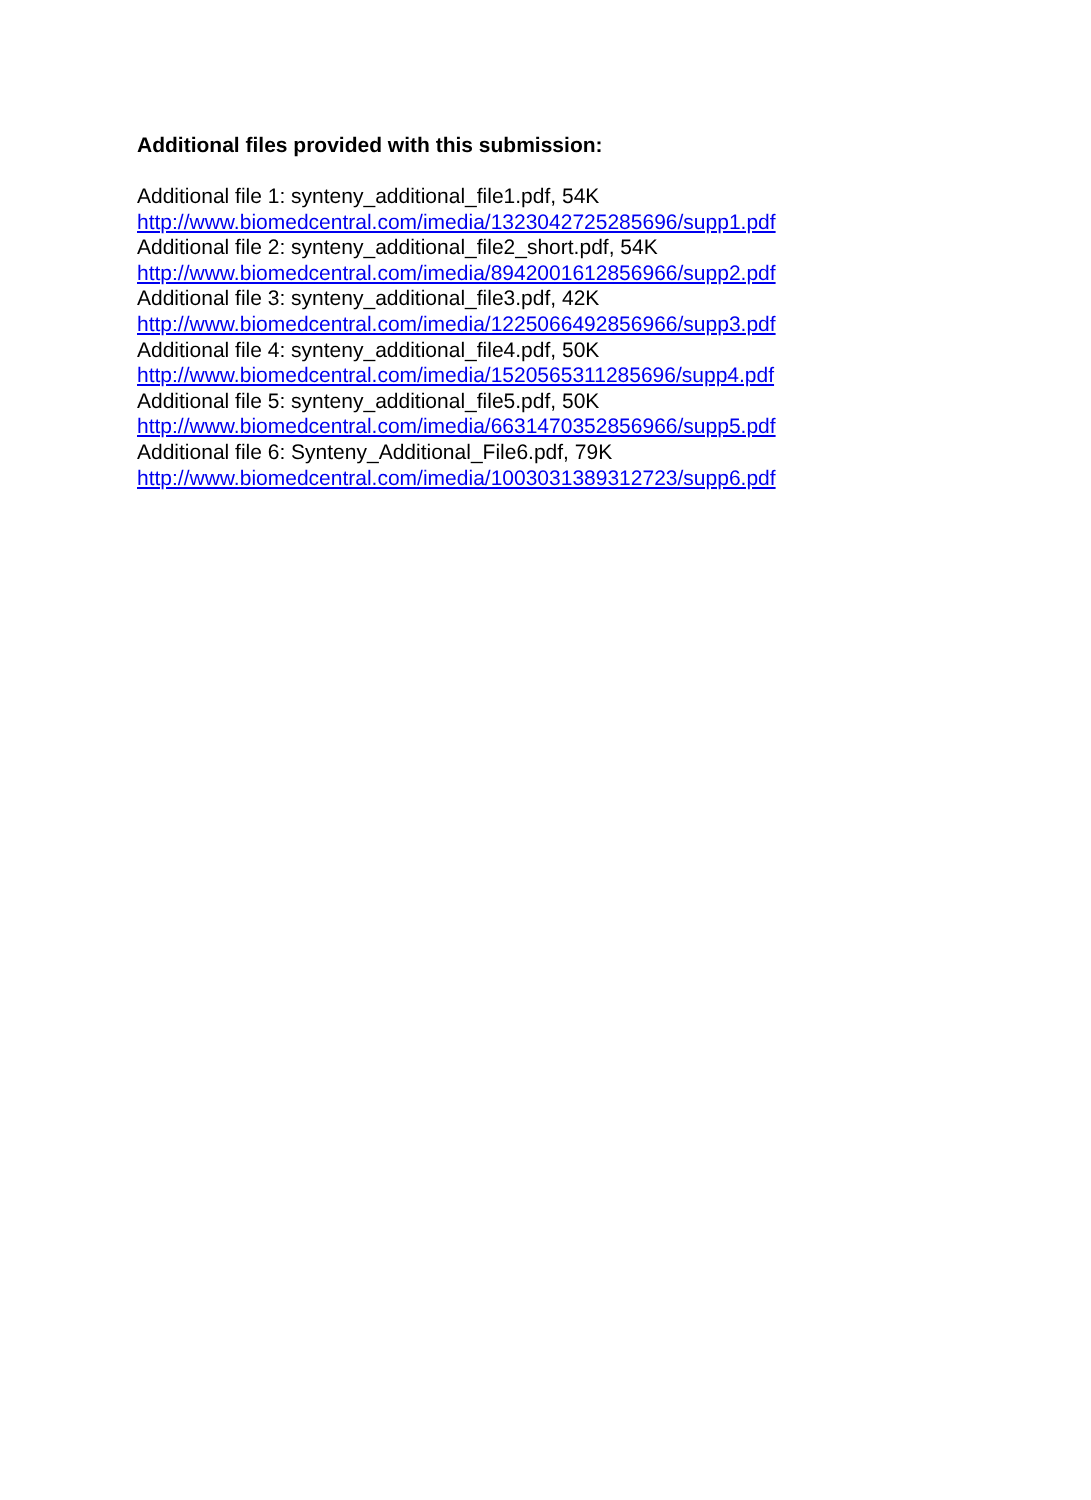Additional files provided with this submission:
Additional file 1: synteny_additional_file1.pdf, 54K
http://www.biomedcentral.com/imedia/1323042725285696/supp1.pdf
Additional file 2: synteny_additional_file2_short.pdf, 54K
http://www.biomedcentral.com/imedia/8942001612856966/supp2.pdf
Additional file 3: synteny_additional_file3.pdf, 42K
http://www.biomedcentral.com/imedia/1225066492856966/supp3.pdf
Additional file 4: synteny_additional_file4.pdf, 50K
http://www.biomedcentral.com/imedia/1520565311285696/supp4.pdf
Additional file 5: synteny_additional_file5.pdf, 50K
http://www.biomedcentral.com/imedia/6631470352856966/supp5.pdf
Additional file 6: Synteny_Additional_File6.pdf, 79K
http://www.biomedcentral.com/imedia/1003031389312723/supp6.pdf